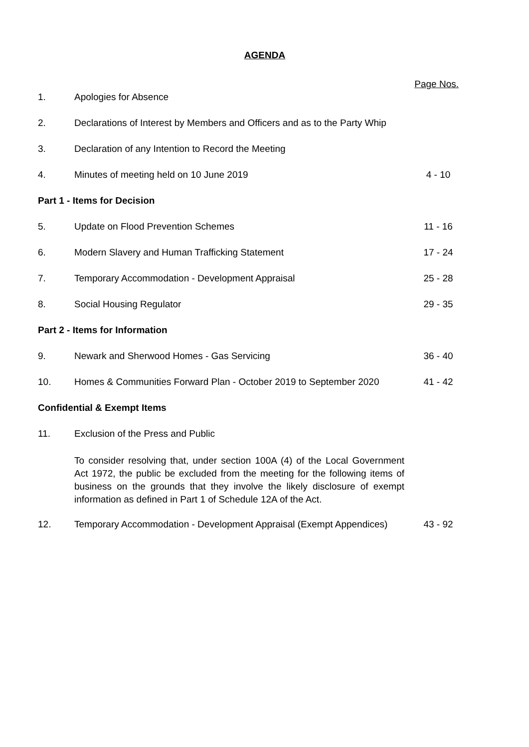AGENDA
Page Nos.
1. Apologies for Absence
2. Declarations of Interest by Members and Officers and as to the Party Whip
3. Declaration of any Intention to Record the Meeting
4. Minutes of meeting held on 10 June 2019 4 - 10
Part 1 - Items for Decision
5. Update on Flood Prevention Schemes 11 - 16
6. Modern Slavery and Human Trafficking Statement 17 - 24
7. Temporary Accommodation - Development Appraisal 25 - 28
8. Social Housing Regulator 29 - 35
Part 2 - Items for Information
9. Newark and Sherwood Homes - Gas Servicing 36 - 40
10. Homes & Communities Forward Plan - October 2019 to September 2020
41 - 42
Confidential & Exempt Items
11. Exclusion of the Press and Public
To consider resolving that, under section 100A (4) of the Local Government Act 1972, the public be excluded from the meeting for the following items of business on the grounds that they involve the likely disclosure of exempt information as defined in Part 1 of Schedule 12A of the Act.
12. Temporary Accommodation - Development Appraisal (Exempt Appendices)
43 - 92